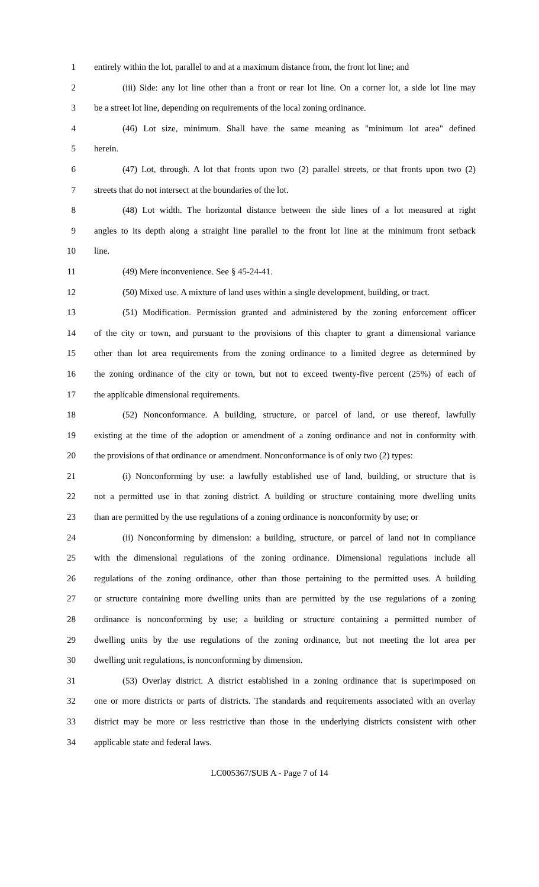1 entirely within the lot, parallel to and at a maximum distance from, the front lot line; and
2 (iii) Side: any lot line other than a front or rear lot line. On a corner lot, a side lot line may
3 be a street lot line, depending on requirements of the local zoning ordinance.
4 (46) Lot size, minimum. Shall have the same meaning as "minimum lot area" defined
5 herein.
6 (47) Lot, through. A lot that fronts upon two (2) parallel streets, or that fronts upon two (2)
7 streets that do not intersect at the boundaries of the lot.
8 (48) Lot width. The horizontal distance between the side lines of a lot measured at right
9 angles to its depth along a straight line parallel to the front lot line at the minimum front setback
10 line.
11 (49) Mere inconvenience. See § 45-24-41.
12 (50) Mixed use. A mixture of land uses within a single development, building, or tract.
13 (51) Modification. Permission granted and administered by the zoning enforcement officer
14 of the city or town, and pursuant to the provisions of this chapter to grant a dimensional variance
15 other than lot area requirements from the zoning ordinance to a limited degree as determined by
16 the zoning ordinance of the city or town, but not to exceed twenty-five percent (25%) of each of
17 the applicable dimensional requirements.
18 (52) Nonconformance. A building, structure, or parcel of land, or use thereof, lawfully
19 existing at the time of the adoption or amendment of a zoning ordinance and not in conformity with
20 the provisions of that ordinance or amendment. Nonconformance is of only two (2) types:
21 (i) Nonconforming by use: a lawfully established use of land, building, or structure that is
22 not a permitted use in that zoning district. A building or structure containing more dwelling units
23 than are permitted by the use regulations of a zoning ordinance is nonconformity by use; or
24 (ii) Nonconforming by dimension: a building, structure, or parcel of land not in compliance
25 with the dimensional regulations of the zoning ordinance. Dimensional regulations include all
26 regulations of the zoning ordinance, other than those pertaining to the permitted uses. A building
27 or structure containing more dwelling units than are permitted by the use regulations of a zoning
28 ordinance is nonconforming by use; a building or structure containing a permitted number of
29 dwelling units by the use regulations of the zoning ordinance, but not meeting the lot area per
30 dwelling unit regulations, is nonconforming by dimension.
31 (53) Overlay district. A district established in a zoning ordinance that is superimposed on
32 one or more districts or parts of districts. The standards and requirements associated with an overlay
33 district may be more or less restrictive than those in the underlying districts consistent with other
34 applicable state and federal laws.
LC005367/SUB A - Page 7 of 14